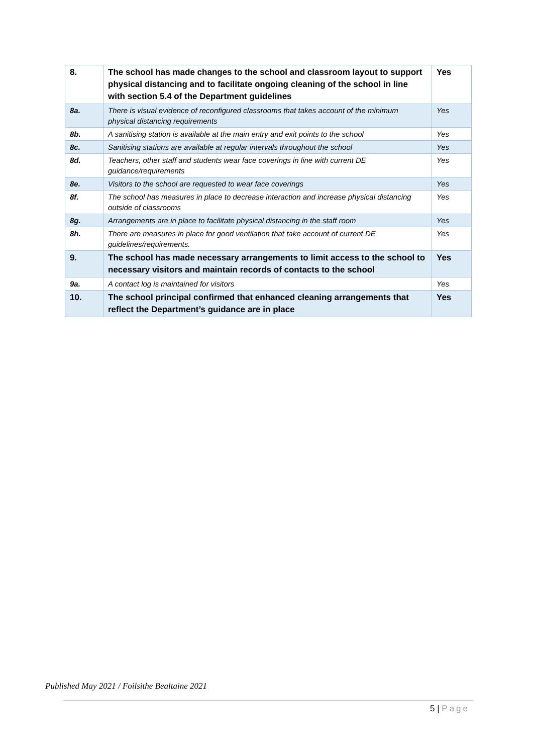| 8. | The school has made changes to the school and classroom layout to support physical distancing and to facilitate ongoing cleaning of the school in line with section 5.4 of the Department guidelines | Yes |
| 8a. | There is visual evidence of reconfigured classrooms that takes account of the minimum physical distancing requirements | Yes |
| 8b. | A sanitising station is available at the main entry and exit points to the school | Yes |
| 8c. | Sanitising stations are available at regular intervals throughout the school | Yes |
| 8d. | Teachers, other staff and students wear face coverings in line with current DE guidance/requirements | Yes |
| 8e. | Visitors to the school are requested to wear face coverings | Yes |
| 8f. | The school has measures in place to decrease interaction and increase physical distancing outside of classrooms | Yes |
| 8g. | Arrangements are in place to facilitate physical distancing in the staff room | Yes |
| 8h. | There are measures in place for good ventilation that take account of current DE guidelines/requirements. | Yes |
| 9. | The school has made necessary arrangements to limit access to the school to necessary visitors and maintain records of contacts to the school | Yes |
| 9a. | A contact log is maintained for visitors | Yes |
| 10. | The school principal confirmed that enhanced cleaning arrangements that reflect the Department’s guidance are in place | Yes |
Published May 2021 / Foilsithe Bealtaine 2021
5 | Page